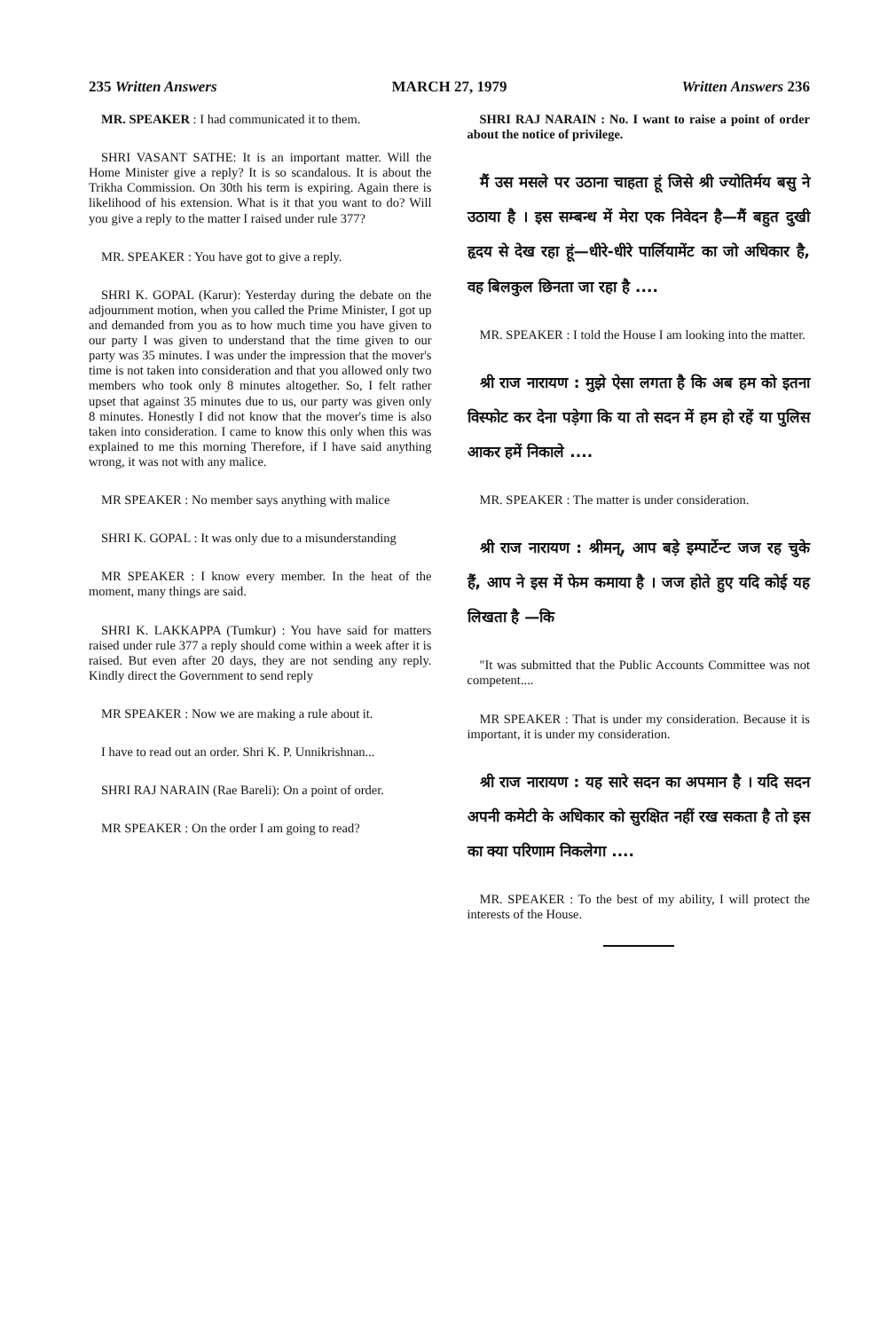235 Written Answers MARCH 27, 1979 Written Answers 236
MR. SPEAKER : I had communicated it to them.
SHRI VASANT SATHE: It is an important matter. Will the Home Minister give a reply? It is so scandalous. It is about the Trikha Commission. On 30th his term is expiring. Again there is likelihood of his extension. What is it that you want to do? Will you give a reply to the matter I raised under rule 377?
MR. SPEAKER : You have got to give a reply.
SHRI K. GOPAL (Karur): Yesterday during the debate on the adjournment motion, when you called the Prime Minister, I got up and demanded from you as to how much time you have given to our party I was given to understand that the time given to our party was 35 minutes. I was under the impression that the mover's time is not taken into consideration and that you allowed only two members who took only 8 minutes altogether. So, I felt rather upset that against 35 minutes due to us, our party was given only 8 minutes. Honestly I did not know that the mover's time is also taken into consideration. I came to know this only when this was explained to me this morning Therefore, if I have said anything wrong, it was not with any malice.
MR SPEAKER : No member says anything with malice
SHRI K. GOPAL : It was only due to a misunderstanding
MR SPEAKER : I know every member. In the heat of the moment, many things are said.
SHRI K. LAKKAPPA (Tumkur) : You have said for matters raised under rule 377 a reply should come within a week after it is raised. But even after 20 days, they are not sending any reply. Kindly direct the Government to send reply
MR SPEAKER : Now we are making a rule about it.
I have to read out an order. Shri K. P. Unnikrishnan...
SHRI RAJ NARAIN (Rae Bareli): On a point of order.
MR SPEAKER : On the order I am going to read?
SHRI RAJ NARAIN : No. I want to raise a point of order about the notice of privilege.
मैं उस मसले पर उठाना चाहता हूं जिसे श्री ज्योतिर्मय बसु ने उठाया है । इस सम्बन्ध में मेरा एक निवेदन है—मैं बहुत दुखी हृदय से देख रहा हूं—धीरे-धीरे पार्लियामेंट का जो अधिकार है, वह बिलकुल छिनता जा रहा है ....
MR. SPEAKER : I told the House I am looking into the matter.
श्री राज नारायण : मुझे ऐसा लगता है कि अब हम को इतना विस्फोट कर देना पड़ेगा कि या तो सदन में हम हो रहें या पुलिस आकर हमें निकाले ....
MR. SPEAKER : The matter is under consideration.
श्री राज नारायण : श्रीमन्, आप बड़े इम्पार्टेन्ट जज रह चुके हैं, आप ने इस में फेम कमाया है । जज होते हुए यदि कोई यह लिखता है —कि
"It was submitted that the Public Accounts Committee was not competent....
MR SPEAKER : That is under my consideration. Because it is important, it is under my consideration.
श्री राज नारायण : यह सारे सदन का अपमान है । यदि सदन अपनी कमेटी के अधिकार को सुरक्षित नहीं रख सकता है तो इस का क्या परिणाम निकलेगा ....
MR. SPEAKER : To the best of my ability, I will protect the interests of the House.